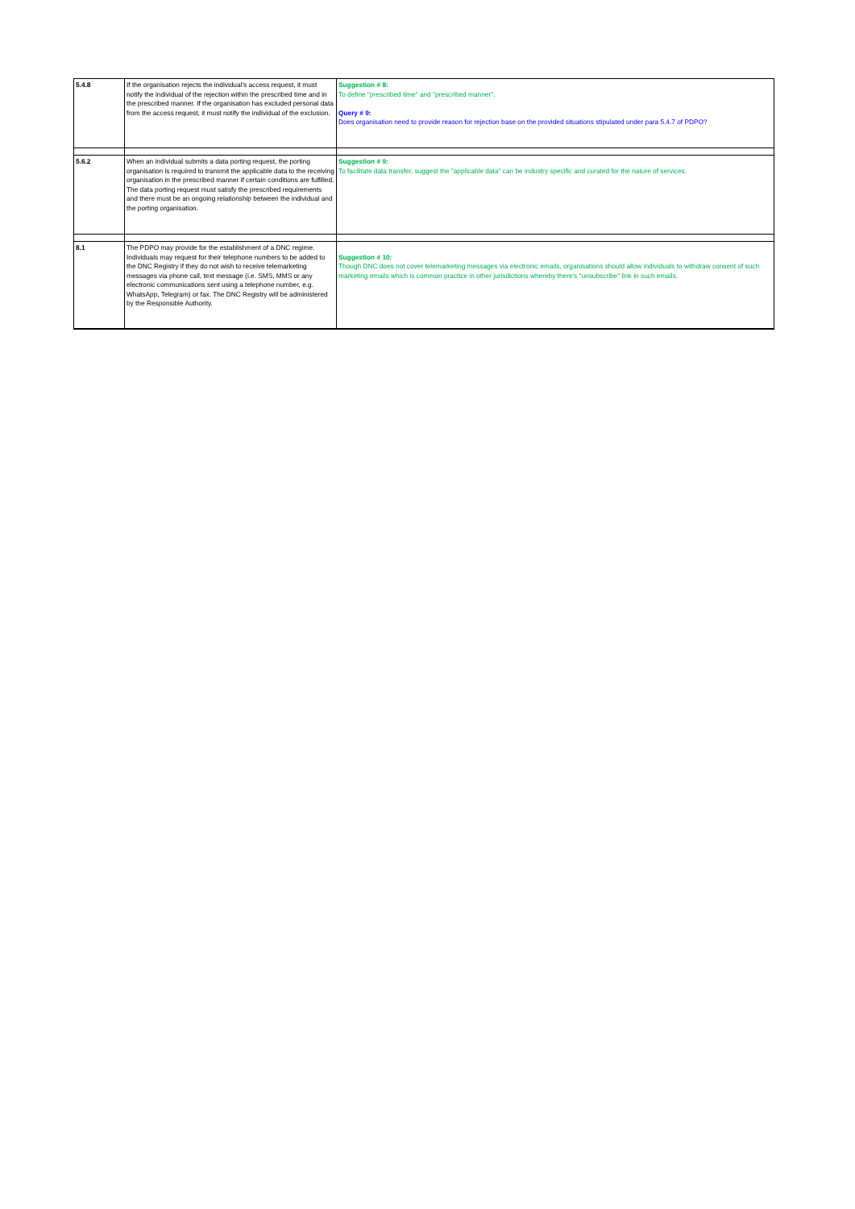| 5.4.8 | If the organisation rejects the individual's access request, it must notify the individual of the rejection within the prescribed time and in the prescribed manner. If the organisation has excluded personal data from the access request, it must notify the individual of the exclusion. | Suggestion # 8: To define "prescribed time" and "prescribed manner". Query # 9: Does organisation need to provide reason for rejection base on the provided situations stipulated under para 5.4.7 of PDPO? |
| 5.6.2 | When an individual submits a data porting request, the porting organisation is required to transmit the applicable data to the receiving organisation in the prescribed manner if certain conditions are fulfilled. The data porting request must satisfy the prescribed requirements and there must be an ongoing relationship between the individual and the porting organisation. | Suggestion # 9: To facilitate data transfer, suggest the "applicable data" can be industry specific and curated for the nature of services. |
| 8.1 | The PDPO may provide for the establishment of a DNC regime. Individuals may request for their telephone numbers to be added to the DNC Registry if they do not wish to receive telemarketing messages via phone call, text message (i.e. SMS, MMS or any electronic communications sent using a telephone number, e.g. WhatsApp, Telegram) or fax. The DNC Registry will be administered by the Responsible Authority. | Suggestion # 10: Though DNC does not cover telemarketing messages via electronic emails, organisations should allow individuals to withdraw consent of such marketing emails which is common practice in other jurisdictions whereby there's "unsubscribe" link in such emails. |